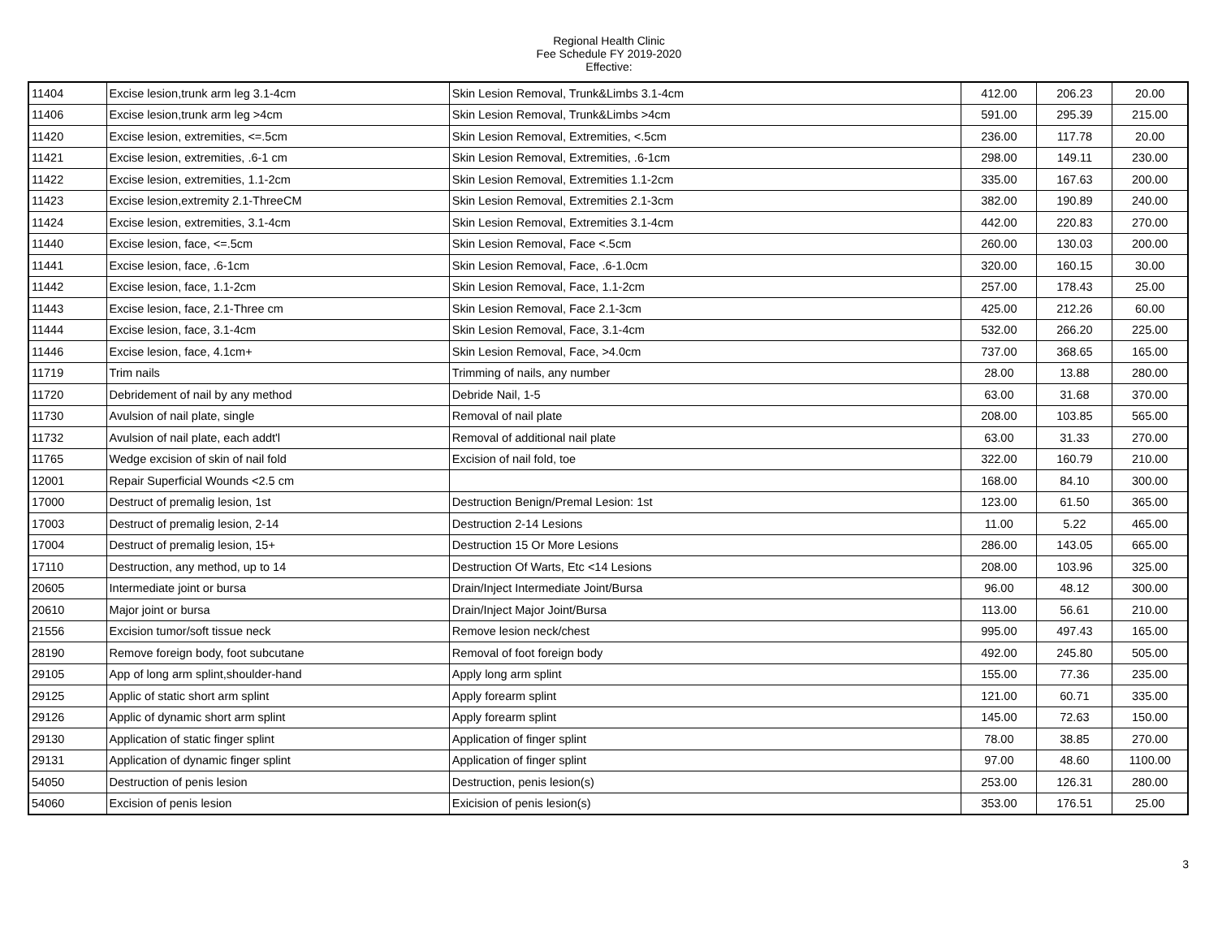Regional Health Clinic
Fee Schedule FY 2019-2020
Effective:
| 11404 | Excise lesion,trunk arm leg 3.1-4cm | Skin Lesion Removal, Trunk&Limbs 3.1-4cm | 412.00 | 206.23 | 20.00 |
| 11406 | Excise lesion,trunk arm leg >4cm | Skin Lesion Removal, Trunk&Limbs >4cm | 591.00 | 295.39 | 215.00 |
| 11420 | Excise lesion, extremities, <=.5cm | Skin Lesion Removal, Extremities, <.5cm | 236.00 | 117.78 | 20.00 |
| 11421 | Excise lesion, extremities, .6-1 cm | Skin Lesion Removal, Extremities, .6-1cm | 298.00 | 149.11 | 230.00 |
| 11422 | Excise lesion, extremities, 1.1-2cm | Skin Lesion Removal, Extremities 1.1-2cm | 335.00 | 167.63 | 200.00 |
| 11423 | Excise lesion,extremity 2.1-ThreeCM | Skin Lesion Removal, Extremities 2.1-3cm | 382.00 | 190.89 | 240.00 |
| 11424 | Excise lesion, extremities, 3.1-4cm | Skin Lesion Removal, Extremities 3.1-4cm | 442.00 | 220.83 | 270.00 |
| 11440 | Excise lesion, face, <=.5cm | Skin Lesion Removal, Face <.5cm | 260.00 | 130.03 | 200.00 |
| 11441 | Excise lesion, face, .6-1cm | Skin Lesion Removal, Face, .6-1.0cm | 320.00 | 160.15 | 30.00 |
| 11442 | Excise lesion, face, 1.1-2cm | Skin Lesion Removal, Face, 1.1-2cm | 257.00 | 178.43 | 25.00 |
| 11443 | Excise lesion, face, 2.1-Three cm | Skin Lesion Removal, Face 2.1-3cm | 425.00 | 212.26 | 60.00 |
| 11444 | Excise lesion, face, 3.1-4cm | Skin Lesion Removal, Face, 3.1-4cm | 532.00 | 266.20 | 225.00 |
| 11446 | Excise lesion, face, 4.1cm+ | Skin Lesion Removal, Face, >4.0cm | 737.00 | 368.65 | 165.00 |
| 11719 | Trim nails | Trimming of nails, any number | 28.00 | 13.88 | 280.00 |
| 11720 | Debridement of nail by any method | Debride Nail, 1-5 | 63.00 | 31.68 | 370.00 |
| 11730 | Avulsion of nail plate, single | Removal of nail plate | 208.00 | 103.85 | 565.00 |
| 11732 | Avulsion of nail plate, each addt'l | Removal of additional nail plate | 63.00 | 31.33 | 270.00 |
| 11765 | Wedge excision of skin of nail fold | Excision of nail fold, toe | 322.00 | 160.79 | 210.00 |
| 12001 | Repair Superficial Wounds <2.5 cm | | 168.00 | 84.10 | 300.00 |
| 17000 | Destruct of premalig lesion, 1st | Destruction Benign/Premal Lesion: 1st | 123.00 | 61.50 | 365.00 |
| 17003 | Destruct of premalig lesion, 2-14 | Destruction 2-14 Lesions | 11.00 | 5.22 | 465.00 |
| 17004 | Destruct of premalig lesion, 15+ | Destruction 15 Or More Lesions | 286.00 | 143.05 | 665.00 |
| 17110 | Destruction, any method, up to 14 | Destruction Of Warts, Etc <14 Lesions | 208.00 | 103.96 | 325.00 |
| 20605 | Intermediate joint or bursa | Drain/Inject Intermediate Joint/Bursa | 96.00 | 48.12 | 300.00 |
| 20610 | Major joint or bursa | Drain/Inject Major Joint/Bursa | 113.00 | 56.61 | 210.00 |
| 21556 | Excision tumor/soft tissue neck | Remove lesion neck/chest | 995.00 | 497.43 | 165.00 |
| 28190 | Remove foreign body, foot subcutane | Removal of foot foreign body | 492.00 | 245.80 | 505.00 |
| 29105 | App of long arm splint,shoulder-hand | Apply long arm splint | 155.00 | 77.36 | 235.00 |
| 29125 | Applic of static short arm splint | Apply forearm splint | 121.00 | 60.71 | 335.00 |
| 29126 | Applic of dynamic short arm splint | Apply forearm splint | 145.00 | 72.63 | 150.00 |
| 29130 | Application of static finger splint | Application of finger splint | 78.00 | 38.85 | 270.00 |
| 29131 | Application of dynamic finger splint | Application of finger splint | 97.00 | 48.60 | 1100.00 |
| 54050 | Destruction of penis lesion | Destruction, penis lesion(s) | 253.00 | 126.31 | 280.00 |
| 54060 | Excision of penis lesion | Exicision of penis lesion(s) | 353.00 | 176.51 | 25.00 |
3